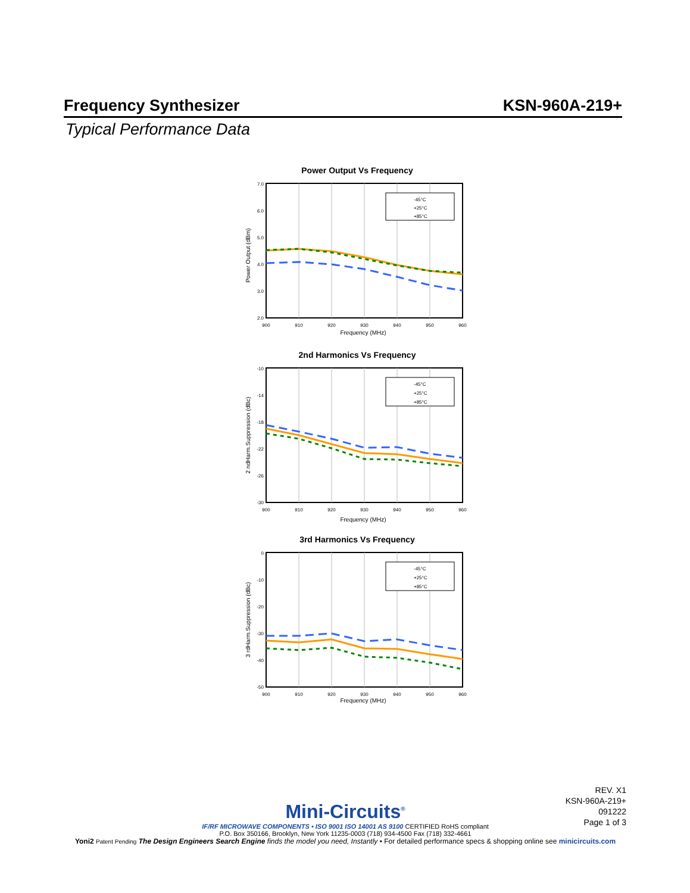Frequency Synthesizer KSN-960A-219+
Typical Performance Data
Power Output Vs Frequency
7.0
6.0
5.0
4.0
3.0
2.0
900
910
920
930
940
950
960
Frequency (MHz)
Power Output (dBm)
-45°C
+25°C
+85°C
2nd Harmonics Vs Frequency
-10
-14
-18
-22
-26
-30
900
910
920
930
940
950
960
Frequency (MHz)
2 ndHarm.Suppression (dBc)
-45°C
+25°C
+85°C
3rd Harmonics Vs Frequency
0
-10
-20
-30
-40
-50
900
910
920
930
940
950
960
Frequency (MHz)
3 rdHarm.Suppression (dBc)
-45°C
+25°C
+85°C
REV. X1
KSN-960A-219+
091222
Page 1 of 3
Mini-Circuits<sup>®</sup>
IF/RF MICROWAVE COMPONENTS • ISO 9001 ISO 14001 AS 9100 CERTIFIED RoHS compliant
P.O. Box 350166, Brooklyn, New York 11235-0003 (718) 934-4500 Fax (718) 332-4661
Yoni2 Patent Pending The Design Engineers Search Engine finds the model you need, Instantly • For detailed performance specs & shopping online see minicircuits.com